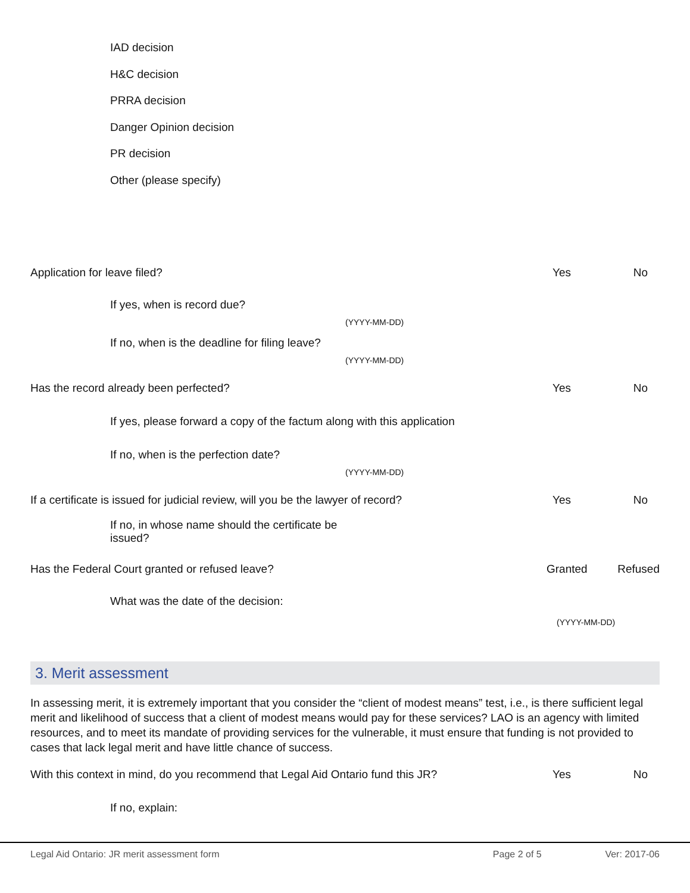IAD decision
H&C decision
PRRA decision
Danger Opinion decision
PR decision
Other (please specify)
Application for leave filed? Yes No
If yes, when is record due?
(YYYY-MM-DD)
If no, when is the deadline for filing leave?
(YYYY-MM-DD)
Has the record already been perfected? Yes No
If yes, please forward a copy of the factum along with this application
If no, when is the perfection date?
(YYYY-MM-DD)
If a certificate is issued for judicial review, will you be the lawyer of record? Yes No
If no, in whose name should the certificate be issued?
Has the Federal Court granted or refused leave? Granted Refused
What was the date of the decision:
(YYYY-MM-DD)
3. Merit assessment
In assessing merit, it is extremely important that you consider the “client of modest means” test, i.e., is there sufficient legal merit and likelihood of success that a client of modest means would pay for these services? LAO is an agency with limited resources, and to meet its mandate of providing services for the vulnerable, it must ensure that funding is not provided to cases that lack legal merit and have little chance of success.
With this context in mind, do you recommend that Legal Aid Ontario fund this JR? Yes No
If no, explain:
Legal Aid Ontario: JR merit assessment form Page 2 of 5 Ver: 2017-06